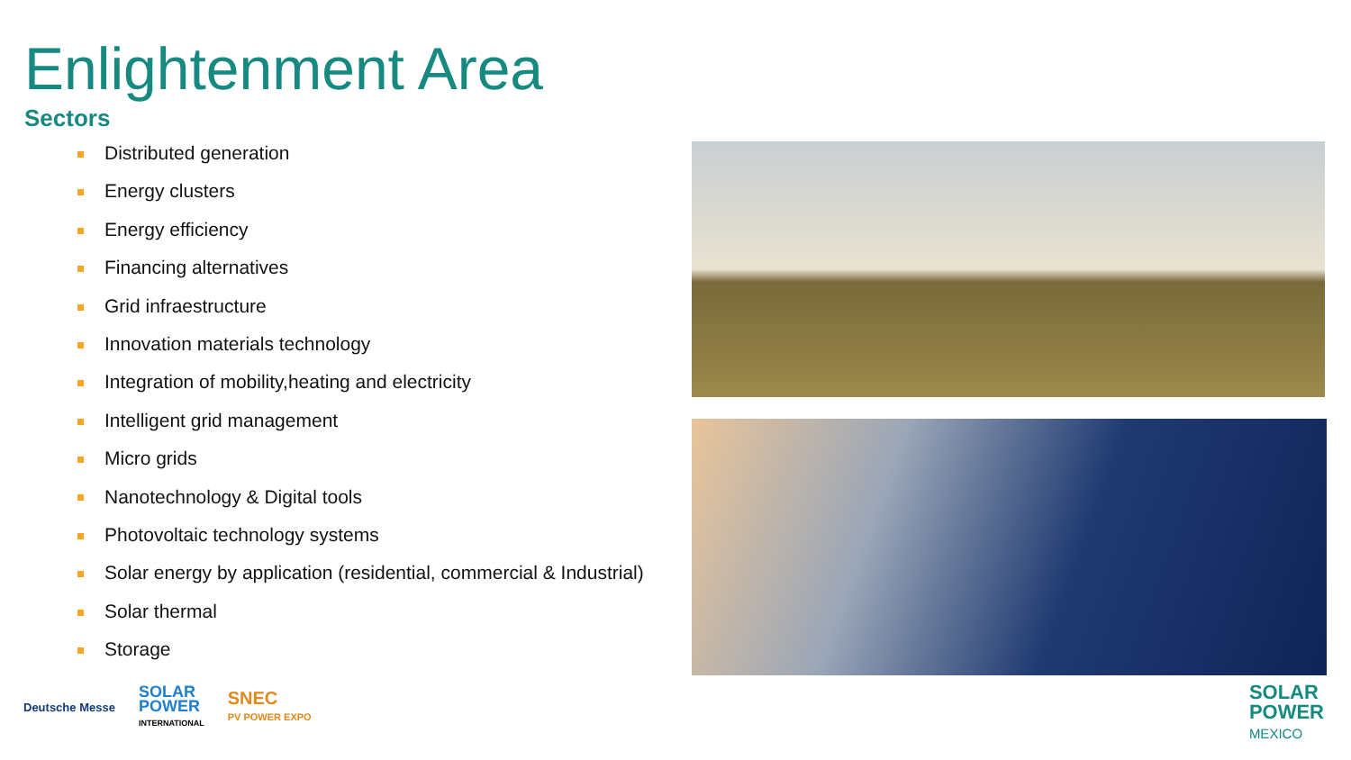Enlightenment Area
Sectors
Distributed generation
Energy clusters
Energy efficiency
Financing alternatives
Grid infraestructure
Innovation materials technology
Integration of mobility,heating and electricity
Intelligent grid management
Micro grids
Nanotechnology & Digital tools
Photovoltaic technology systems
Solar energy by application (residential, commercial & Industrial)
Solar thermal
Storage
Deutsche Messe
SOLAR
POWER
INTERNATIONAL
SNEC
PV POWER EXPO
SOLAR
POWER
MEXICO